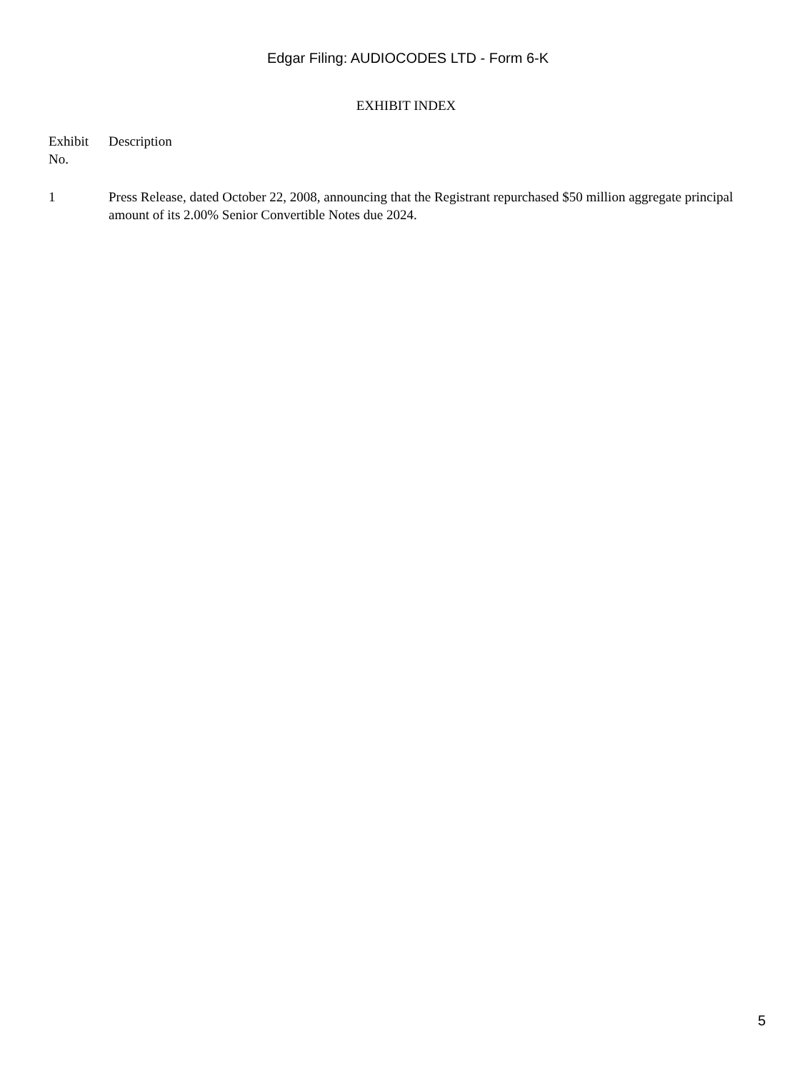Edgar Filing: AUDIOCODES LTD - Form 6-K
EXHIBIT INDEX
| Exhibit No. | Description |
| --- | --- |
| 1 | Press Release, dated October 22, 2008, announcing that the Registrant repurchased $50 million aggregate principal amount of its 2.00% Senior Convertible Notes due 2024. |
5